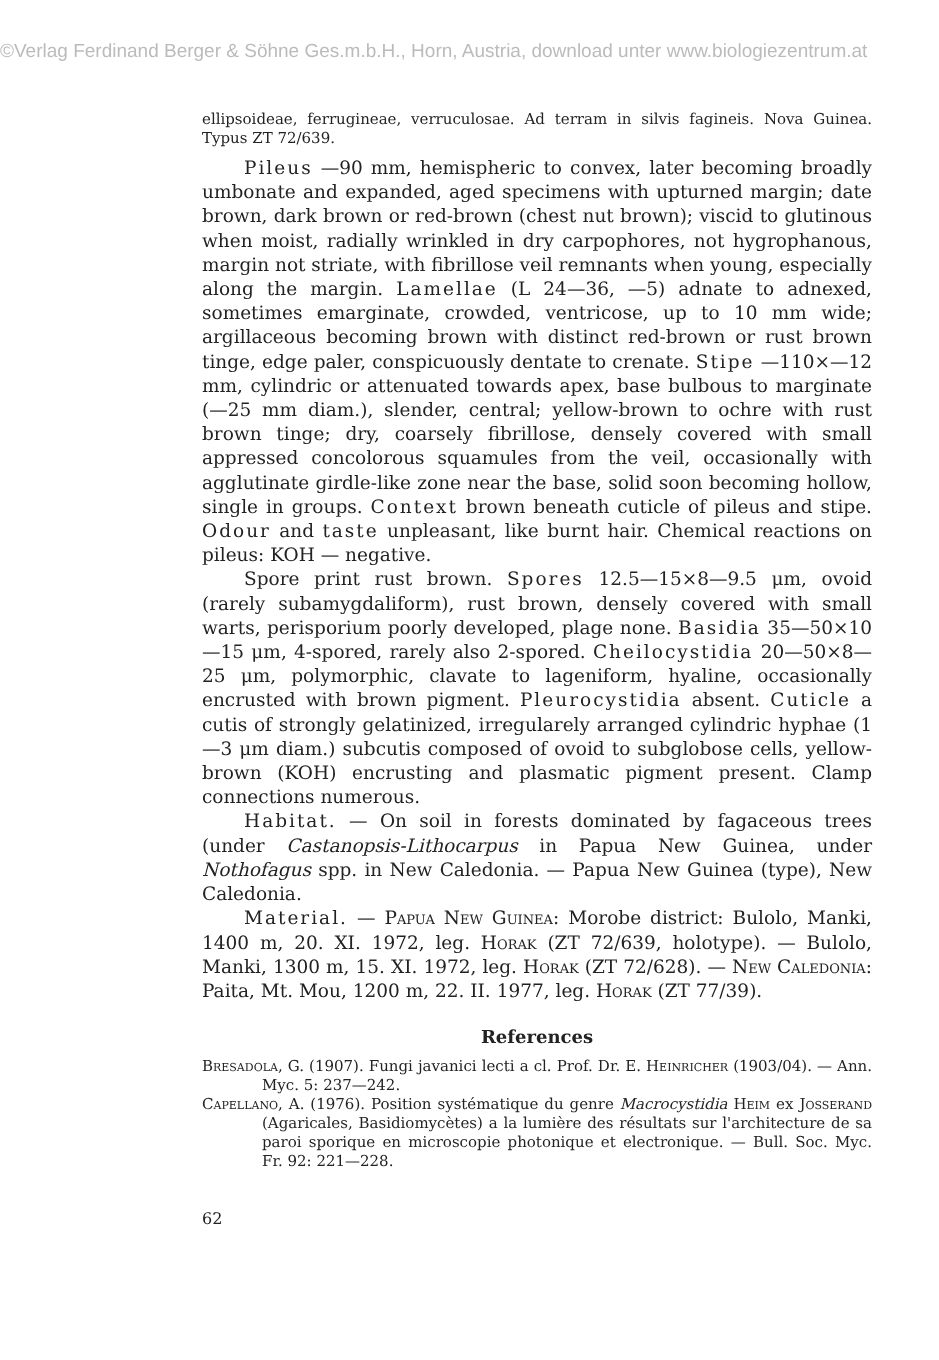©Verlag Ferdinand Berger & Söhne Ges.m.b.H., Horn, Austria, download unter www.biologiezentrum.at
ellipsoideae, ferrugineae, verruculosae. Ad terram in silvis fagineis. Nova Guinea. Typus ZT 72/639.
Pileus —90 mm, hemispheric to convex, later becoming broadly umbonate and expanded, aged specimens with upturned margin; date brown, dark brown or red-brown (chest nut brown); viscid to glutinous when moist, radially wrinkled in dry carpophores, not hygrophanous, margin not striate, with fibrillose veil remnants when young, especially along the margin. Lamellae (L 24—36, —5) adnate to adnexed, sometimes emarginate, crowded, ventricose, up to 10 mm wide; argillaceous becoming brown with distinct red-brown or rust brown tinge, edge paler, conspicuously dentate to crenate. Stipe —110×—12 mm, cylindric or attenuated towards apex, base bulbous to marginate (—25 mm diam.), slender, central; yellow-brown to ochre with rust brown tinge; dry, coarsely fibrillose, densely covered with small appressed concolorous squamules from the veil, occasionally with agglutinate girdle-like zone near the base, solid soon becoming hollow, single in groups. Context brown beneath cuticle of pileus and stipe. Odour and taste unpleasant, like burnt hair. Chemical reactions on pileus: KOH — negative.
Spore print rust brown. Spores 12.5—15×8—9.5 μm, ovoid (rarely subamygdaliform), rust brown, densely covered with small warts, perisporium poorly developed, plage none. Basidia 35—50×10—15 μm, 4-spored, rarely also 2-spored. Cheilocystidia 20—50×8—25 μm, polymorphic, clavate to lageniform, hyaline, occasionally encrusted with brown pigment. Pleurocystidia absent. Cuticle a cutis of strongly gelatinized, irregularely arranged cylindric hyphae (1—3 μm diam.) subcutis composed of ovoid to subglobose cells, yellow-brown (KOH) encrusting and plasmatic pigment present. Clamp connections numerous.
Habitat. — On soil in forests dominated by fagaceous trees (under Castanopsis-Lithocarpus in Papua New Guinea, under Nothofagus spp. in New Caledonia. — Papua New Guinea (type), New Caledonia.
Material. — Papua New Guinea: Morobe district: Bulolo, Manki, 1400 m, 20. XI. 1972, leg. Horak (ZT 72/639, holotype). — Bulolo, Manki, 1300 m, 15. XI. 1972, leg. Horak (ZT 72/628). — New Caledonia: Paita, Mt. Mou, 1200 m, 22. II. 1977, leg. Horak (ZT 77/39).
References
Bresadola, G. (1907). Fungi javanici lecti a cl. Prof. Dr. E. Heinricher (1903/04). — Ann. Myc. 5: 237—242.
Capellano, A. (1976). Position systématique du genre Macrocystidia Heim ex Josserand (Agaricales, Basidiomycètes) a la lumière des résultats sur l'architecture de sa paroi sporique en microscopie photonique et electronique. — Bull. Soc. Myc. Fr. 92: 221—228.
62